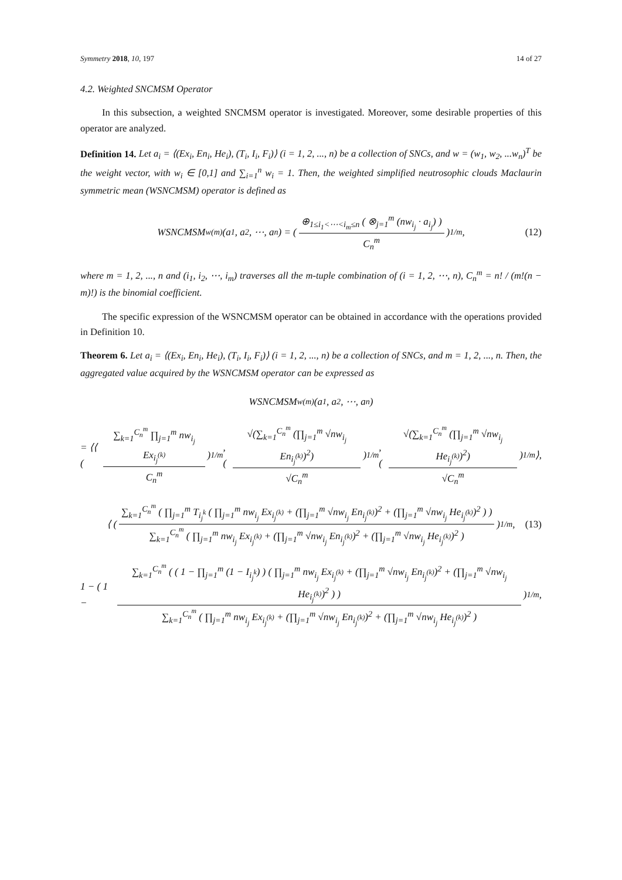Symmetry 2018, 10, 197 14 of 27
4.2. Weighted SNCMSM Operator
In this subsection, a weighted SNCMSM operator is investigated. Moreover, some desirable properties of this operator are analyzed.
Definition 14. Let a<sub>i</sub> = ⟨(Ex<sub>i</sub>, En<sub>i</sub>, He<sub>i</sub>), (T<sub>i</sub>, I<sub>i</sub>, F<sub>i</sub>)⟩ (i = 1, 2, ..., n) be a collection of SNCs, and w = (w<sub>1</sub>, w<sub>2</sub>, ...w<sub>n</sub>)<sup>T</sup> be the weight vector, with w<sub>i</sub> ∈ [0,1] and ∑<sub>i=1</sub><sup>n</sup> w<sub>i</sub> = 1. Then, the weighted simplified neutrosophic clouds Maclaurin symmetric mean (WSNCMSM) operator is defined as
WSNCMSM<sub>w</sub><sup>(m)</sup>(a<sub>1</sub>, a<sub>2</sub>, ⋯, a<sub>n</sub>) = ( ⊕<sub>1≤i<sub>1</sub><⋯<i<sub>m</sub>≤n</sub> ( ⊗<sub>j=1</sub><sup>m</sup> (nw<sub>i<sub>j</sub></sub> · a<sub>i<sub>j</sub></sub>) ) C<sub>n</sub><sup>m</sup> )<sup>1/m</sup>, (12)
where m = 1, 2, ..., n and (i<sub>1</sub>, i<sub>2</sub>, ⋯, i<sub>m</sub>) traverses all the m-tuple combination of (i = 1, 2, ⋯, n), C<sub>n</sub><sup>m</sup> = n! / (m!(n − m)!) is the binomial coefficient.
The specific expression of the WSNCMSM operator can be obtained in accordance with the operations provided in Definition 10.
Theorem 6. Let a<sub>i</sub> = ⟨(Ex<sub>i</sub>, En<sub>i</sub>, He<sub>i</sub>), (T<sub>i</sub>, I<sub>i</sub>, F<sub>i</sub>)⟩ (i = 1, 2, ..., n) be a collection of SNCs, and m = 1, 2, ..., n. Then, the aggregated value acquired by the WSNCMSM operator can be expressed as
WSNCMSM<sub>w</sub><sup>(m)</sup>(a<sub>1</sub>, a<sub>2</sub>, ⋯, a<sub>n</sub>)
= ⟨⟨ ( ∑<sub>k=1</sub><sup>C<sub>n</sub><sup>m</sup></sup> ∏<sub>j=1</sub><sup>m</sup> nw<sub>i<sub>j</sub></sub> Ex<sub>i<sub>j</sub><sup>(k)</sup></sub> C<sub>n</sub><sup>m</sup> )<sup>1/m</sup>, ( √(∑<sub>k=1</sub><sup>C<sub>n</sub><sup>m</sup></sup> (∏<sub>j=1</sub><sup>m</sup> √nw<sub>i<sub>j</sub></sub> En<sub>i<sub>j</sub><sup>(k)</sup></sub>)<sup>2</sup>) √C<sub>n</sub><sup>m</sup> )<sup>1/m</sup>, ( √(∑<sub>k=1</sub><sup>C<sub>n</sub><sup>m</sup></sup> (∏<sub>j=1</sub><sup>m</sup> √nw<sub>i<sub>j</sub></sub> He<sub>i<sub>j</sub><sup>(k)</sup></sub>)<sup>2</sup>) √C<sub>n</sub><sup>m</sup> )<sup>1/m</sup> ⟩,
⟨ ( ∑<sub>k=1</sub><sup>C<sub>n</sub><sup>m</sup></sup> ( ∏<sub>j=1</sub><sup>m</sup> T<sub>i<sub>j</sub><sup>k</sup></sub> ( ∏<sub>j=1</sub><sup>m</sup> nw<sub>i<sub>j</sub></sub> Ex<sub>i<sub>j</sub><sup>(k)</sup></sub> + (∏<sub>j=1</sub><sup>m</sup> √nw<sub>i<sub>j</sub></sub> En<sub>i<sub>j</sub><sup>(k)</sup></sub>)<sup>2</sup> + (∏<sub>j=1</sub><sup>m</sup> √nw<sub>i<sub>j</sub></sub> He<sub>i<sub>j</sub><sup>(k)</sup></sub>)<sup>2</sup> ) ) ∑<sub>k=1</sub><sup>C<sub>n</sub><sup>m</sup></sup> ( ∏<sub>j=1</sub><sup>m</sup> nw<sub>i<sub>j</sub></sub> Ex<sub>i<sub>j</sub><sup>(k)</sup></sub> + (∏<sub>j=1</sub><sup>m</sup> √nw<sub>i<sub>j</sub></sub> En<sub>i<sub>j</sub><sup>(k)</sup></sub>)<sup>2</sup> + (∏<sub>j=1</sub><sup>m</sup> √nw<sub>i<sub>j</sub></sub> He<sub>i<sub>j</sub><sup>(k)</sup></sub>)<sup>2</sup> ) )<sup>1/m</sup>, (13)
1 − ( 1 − ∑<sub>k=1</sub><sup>C<sub>n</sub><sup>m</sup></sup> ( ( 1 − ∏<sub>j=1</sub><sup>m</sup> (1 − I<sub>i<sub>j</sub><sup>k</sup></sub>) ) ( ∏<sub>j=1</sub><sup>m</sup> nw<sub>i<sub>j</sub></sub> Ex<sub>i<sub>j</sub><sup>(k)</sup></sub> + (∏<sub>j=1</sub><sup>m</sup> √nw<sub>i<sub>j</sub></sub> En<sub>i<sub>j</sub><sup>(k)</sup></sub>)<sup>2</sup> + (∏<sub>j=1</sub><sup>m</sup> √nw<sub>i<sub>j</sub></sub> He<sub>i<sub>j</sub><sup>(k)</sup></sub>)<sup>2</sup> ) ) ∑<sub>k=1</sub><sup>C<sub>n</sub><sup>m</sup></sup> ( ∏<sub>j=1</sub><sup>m</sup> nw<sub>i<sub>j</sub></sub> Ex<sub>i<sub>j</sub><sup>(k)</sup></sub> + (∏<sub>j=1</sub><sup>m</sup> √nw<sub>i<sub>j</sub></sub> En<sub>i<sub>j</sub><sup>(k)</sup></sub>)<sup>2</sup> + (∏<sub>j=1</sub><sup>m</sup> √nw<sub>i<sub>j</sub></sub> He<sub>i<sub>j</sub><sup>(k)</sup></sub>)<sup>2</sup> ) )<sup>1/m</sup>,